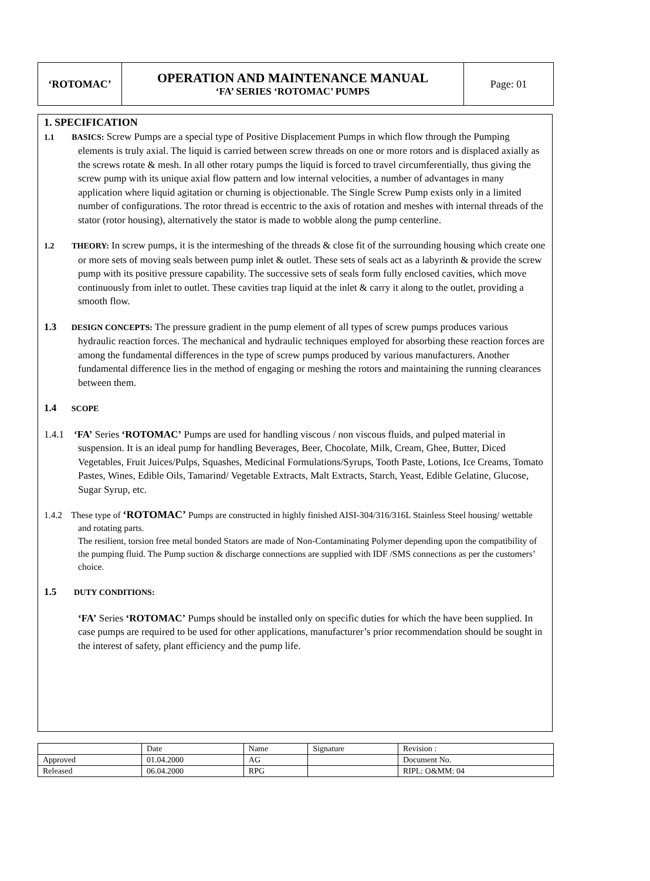| ‘ROTOMAC’ | OPERATION AND MAINTENANCE MANUAL ‘FA’ SERIES ‘ROTOMAC’ PUMPS | Page: 01 |
1. SPECIFICATION
1.1 BASICS: Screw Pumps are a special type of Positive Displacement Pumps in which flow through the Pumping elements is truly axial. The liquid is carried between screw threads on one or more rotors and is displaced axially as the screws rotate & mesh. In all other rotary pumps the liquid is forced to travel circumferentially, thus giving the screw pump with its unique axial flow pattern and low internal velocities, a number of advantages in many application where liquid agitation or churning is objectionable. The Single Screw Pump exists only in a limited number of configurations. The rotor thread is eccentric to the axis of rotation and meshes with internal threads of the stator (rotor housing), alternatively the stator is made to wobble along the pump centerline.
1.2 THEORY: In screw pumps, it is the intermeshing of the threads & close fit of the surrounding housing which create one or more sets of moving seals between pump inlet & outlet. These sets of seals act as a labyrinth & provide the screw pump with its positive pressure capability. The successive sets of seals form fully enclosed cavities, which move continuously from inlet to outlet. These cavities trap liquid at the inlet & carry it along to the outlet, providing a smooth flow.
1.3 DESIGN CONCEPTS: The pressure gradient in the pump element of all types of screw pumps produces various hydraulic reaction forces. The mechanical and hydraulic techniques employed for absorbing these reaction forces are among the fundamental differences in the type of screw pumps produced by various manufacturers. Another fundamental difference lies in the method of engaging or meshing the rotors and maintaining the running clearances between them.
1.4 SCOPE
1.4.1 ‘FA’ Series ‘ROTOMAC’ Pumps are used for handling viscous / non viscous fluids, and pulped material in suspension. It is an ideal pump for handling Beverages, Beer, Chocolate, Milk, Cream, Ghee, Butter, Diced Vegetables, Fruit Juices/Pulps, Squashes, Medicinal Formulations/Syrups, Tooth Paste, Lotions, Ice Creams, Tomato Pastes, Wines, Edible Oils, Tamarind/ Vegetable Extracts, Malt Extracts, Starch, Yeast, Edible Gelatine, Glucose, Sugar Syrup, etc.
1.4.2 These type of ‘ROTOMAC’ Pumps are constructed in highly finished AISI-304/316/316L Stainless Steel housing/ wettable and rotating parts.
The resilient, torsion free metal bonded Stators are made of Non-Contaminating Polymer depending upon the compatibility of the pumping fluid. The Pump suction & discharge connections are supplied with IDF /SMS connections as per the customers’ choice.
1.5 DUTY CONDITIONS:
‘FA’ Series ‘ROTOMAC’ Pumps should be installed only on specific duties for which the have been supplied. In case pumps are required to be used for other applications, manufacturer’s prior recommendation should be sought in the interest of safety, plant efficiency and the pump life.
| | Date | Name | Signature | Revision : |
| Approved | 01.04.2000 | AG | | Document No. |
| Released | 06.04.2000 | RPG | | RIPL: O&MM: 04 |